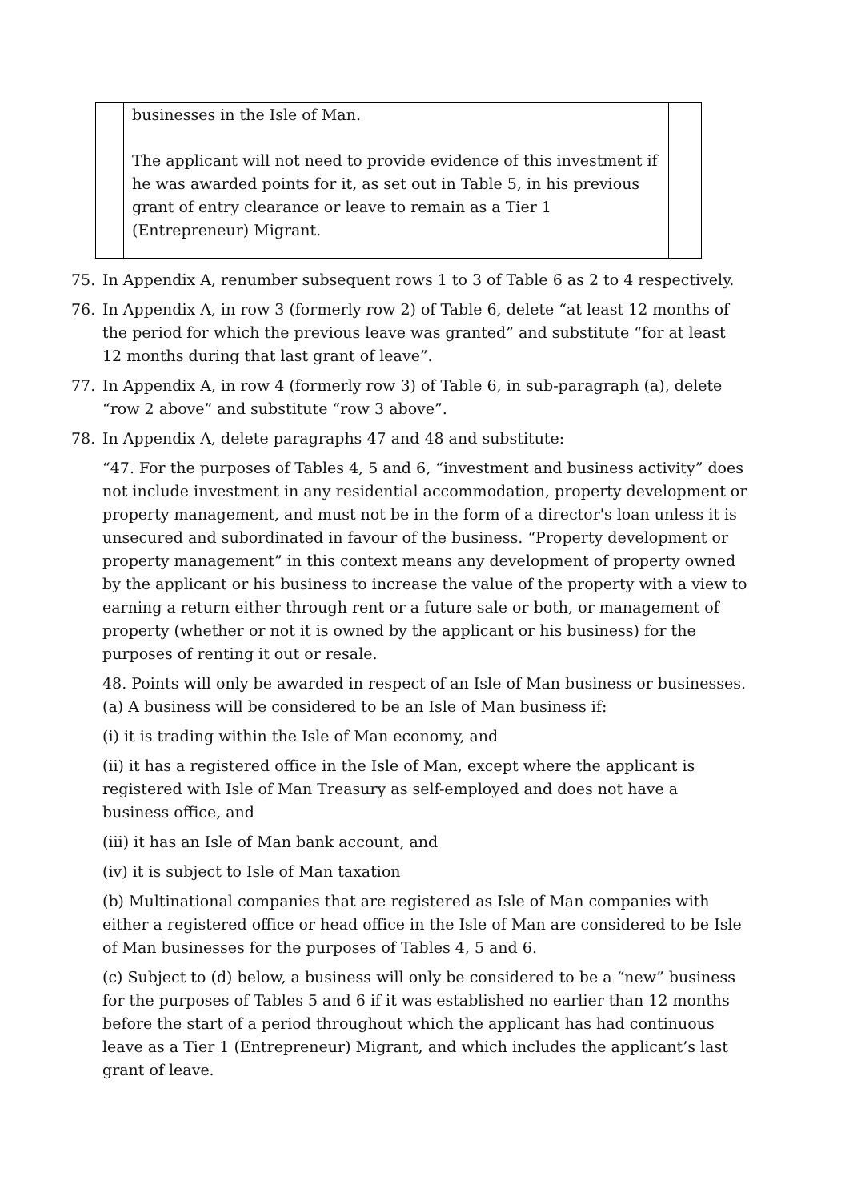| | businesses in the Isle of Man. The applicant will not need to provide evidence of this investment if he was awarded points for it, as set out in Table 5, in his previous grant of entry clearance or leave to remain as a Tier 1 (Entrepreneur) Migrant. | |
75. In Appendix A, renumber subsequent rows 1 to 3 of Table 6 as 2 to 4 respectively.
76. In Appendix A, in row 3 (formerly row 2) of Table 6, delete “at least 12 months of the period for which the previous leave was granted” and substitute “for at least 12 months during that last grant of leave”.
77. In Appendix A, in row 4 (formerly row 3) of Table 6, in sub-paragraph (a), delete “row 2 above” and substitute “row 3 above”.
78. In Appendix A, delete paragraphs 47 and 48 and substitute:
“47. For the purposes of Tables 4, 5 and 6, “investment and business activity” does not include investment in any residential accommodation, property development or property management, and must not be in the form of a director's loan unless it is unsecured and subordinated in favour of the business. “Property development or property management” in this context means any development of property owned by the applicant or his business to increase the value of the property with a view to earning a return either through rent or a future sale or both, or management of property (whether or not it is owned by the applicant or his business) for the purposes of renting it out or resale.
48. Points will only be awarded in respect of an Isle of Man business or businesses.
(a) A business will be considered to be an Isle of Man business if:
(i) it is trading within the Isle of Man economy, and
(ii) it has a registered office in the Isle of Man, except where the applicant is registered with Isle of Man Treasury as self-employed and does not have a business office, and
(iii) it has an Isle of Man bank account, and
(iv) it is subject to Isle of Man taxation
(b) Multinational companies that are registered as Isle of Man companies with either a registered office or head office in the Isle of Man are considered to be Isle of Man businesses for the purposes of Tables 4, 5 and 6.
(c) Subject to (d) below, a business will only be considered to be a “new” business for the purposes of Tables 5 and 6 if it was established no earlier than 12 months before the start of a period throughout which the applicant has had continuous leave as a Tier 1 (Entrepreneur) Migrant, and which includes the applicant’s last grant of leave.